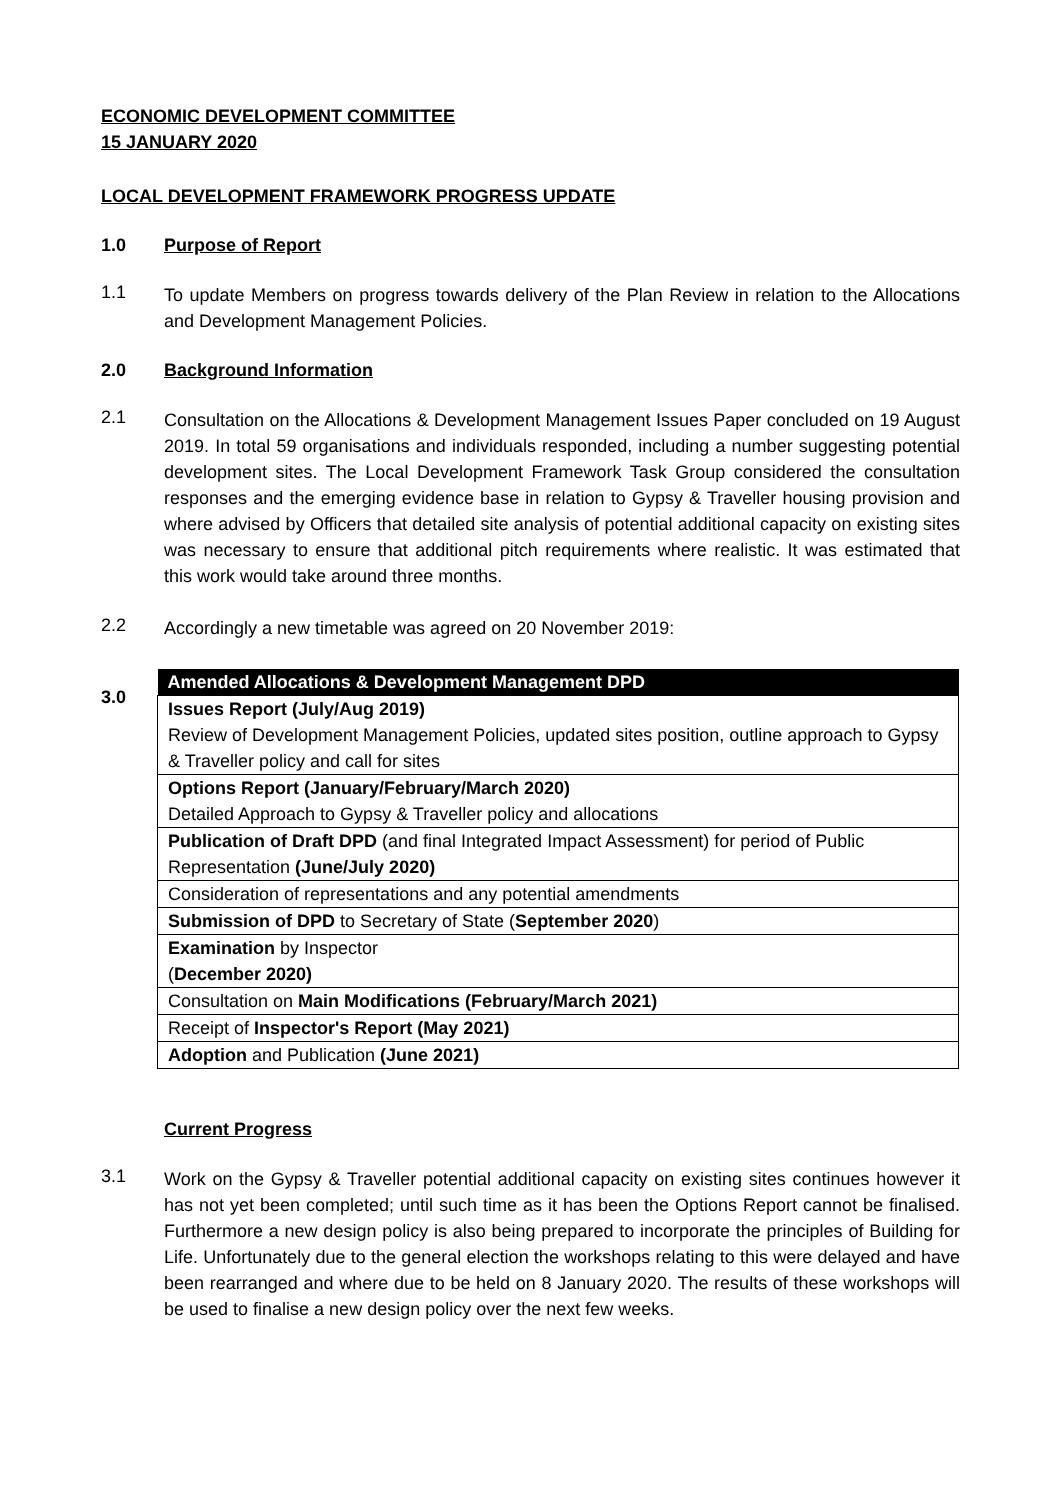ECONOMIC DEVELOPMENT COMMITTEE
15 JANUARY 2020
LOCAL DEVELOPMENT FRAMEWORK PROGRESS UPDATE
1.0 Purpose of Report
1.1
To update Members on progress towards delivery of the Plan Review in relation to the Allocations and Development Management Policies.
2.0 Background Information
2.1
Consultation on the Allocations & Development Management Issues Paper concluded on 19 August 2019. In total 59 organisations and individuals responded, including a number suggesting potential development sites. The Local Development Framework Task Group considered the consultation responses and the emerging evidence base in relation to Gypsy & Traveller housing provision and where advised by Officers that detailed site analysis of potential additional capacity on existing sites was necessary to ensure that additional pitch requirements where realistic. It was estimated that this work would take around three months.
2.2
Accordingly a new timetable was agreed on 20 November 2019:
3.0
| Amended Allocations & Development Management DPD |
| --- |
| Issues Report (July/Aug 2019) Review of Development Management Policies, updated sites position, outline approach to Gypsy & Traveller policy and call for sites |
| Options Report (January/February/March 2020) Detailed Approach to Gypsy & Traveller policy and allocations |
| Publication of Draft DPD (and final Integrated Impact Assessment) for period of Public Representation (June/July 2020) |
| Consideration of representations and any potential amendments |
| Submission of DPD to Secretary of State ( September 2020 ) |
| Examination by Inspector ( December 2020) |
| Consultation on Main Modifications (February/March 2021) |
| Receipt of Inspector's Report (May 2021) |
| Adoption and Publication (June 2021) |
Current Progress
3.1
Work on the Gypsy & Traveller potential additional capacity on existing sites continues however it has not yet been completed; until such time as it has been the Options Report cannot be finalised. Furthermore a new design policy is also being prepared to incorporate the principles of Building for Life. Unfortunately due to the general election the workshops relating to this were delayed and have been rearranged and where due to be held on 8 January 2020. The results of these workshops will be used to finalise a new design policy over the next few weeks.